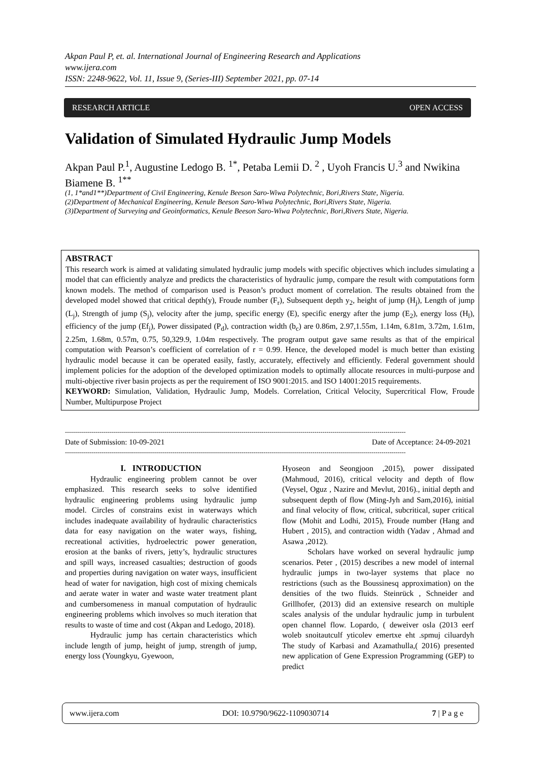Akpan Paul P, et. al. International Journal of Engineering Research and Applications
www.ijera.com
ISSN: 2248-9622, Vol. 11, Issue 9, (Series-III) September 2021, pp. 07-14
RESEARCH ARTICLE OPEN ACCESS
Validation of Simulated Hydraulic Jump Models
Akpan Paul P.<sup>1</sup>, Augustine Ledogo B. <sup>1*</sup>, Petaba Lemii D. <sup>2</sup> , Uyoh Francis U.<sup>3</sup> and Nwikina Biamene B. <sup>1**</sup>
(1, 1*and1**)Department of Civil Engineering, Kenule Beeson Saro-Wiwa Polytechnic, Bori,Rivers State, Nigeria.
(2)Department of Mechanical Engineering, Kenule Beeson Saro-Wiwa Polytechnic, Bori,Rivers State, Nigeria.
(3)Department of Surveying and Geoinformatics, Kenule Beeson Saro-Wiwa Polytechnic, Bori,Rivers State, Nigeria.
ABSTRACT
This research work is aimed at validating simulated hydraulic jump models with specific objectives which includes simulating a model that can efficiently analyze and predicts the characteristics of hydraulic jump, compare the result with computations form known models. The method of comparison used is Peason’s product moment of correlation. The results obtained from the developed model showed that critical depth(y), Froude number (F<sub>r</sub>), Subsequent depth y<sub>2</sub>, height of jump (H<sub>j</sub>), Length of jump (L<sub>j</sub>), Strength of jump (S<sub>j</sub>), velocity after the jump, specific energy (E), specific energy after the jump (E<sub>2</sub>), energy loss (H<sub>l</sub>), efficiency of the jump (Ef<sub>j</sub>), Power dissipated (P<sub>d</sub>), contraction width (b<sub>c</sub>) are 0.86m, 2.97,1.55m, 1.14m, 6.81m, 3.72m, 1.61m, 2.25m, 1.68m, 0.57m, 0.75, 50,329.9, 1.04m respectively. The program output gave same results as that of the empirical computation with Pearson’s coefficient of correlation of r = 0.99. Hence, the developed model is much better than existing hydraulic model because it can be operated easily, fastly, accurately, effectively and efficiently. Federal government should implement policies for the adoption of the developed optimization models to optimally allocate resources in multi-purpose and multi-objective river basin projects as per the requirement of ISO 9001:2015. and ISO 14001:2015 requirements.
KEYWORD: Simulation, Validation, Hydraulic Jump, Models. Correlation, Critical Velocity, Supercritical Flow, Froude Number, Multipurpose Project
------------------------------------------------------------------------------------------------------------------------------------------------------------------------
Date of Submission: 10-09-2021 Date of Acceptance: 24-09-2021
------------------------------------------------------------------------------------------------------------------------------------------------------------------------
I. INTRODUCTION
Hydraulic engineering problem cannot be over emphasized. This research seeks to solve identified hydraulic engineering problems using hydraulic jump model. Circles of constrains exist in waterways which includes inadequate availability of hydraulic characteristics data for easy navigation on the water ways, fishing, recreational activities, hydroelectric power generation, erosion at the banks of rivers, jetty’s, hydraulic structures and spill ways, increased casualties; destruction of goods and properties during navigation on water ways, insufficient head of water for navigation, high cost of mixing chemicals and aerate water in water and waste water treatment plant and cumbersomeness in manual computation of hydraulic engineering problems which involves so much iteration that results to waste of time and cost (Akpan and Ledogo, 2018).
Hydraulic jump has certain characteristics which include length of jump, height of jump, strength of jump, energy loss (Youngkyu, Gyewoon,
Hyoseon and Seongjoon ,2015), power dissipated (Mahmoud, 2016), critical velocity and depth of flow (Veysel, Oguz , Nazire and Mevlut, 2016)., initial depth and subsequent depth of flow (Ming-Jyh and Sam,2016), initial and final velocity of flow, critical, subcritical, super critical flow (Mohit and Lodhi, 2015), Froude number (Hang and Hubert , 2015), and contraction width (Yadav , Ahmad and Asawa ,2012).
Scholars have worked on several hydraulic jump scenarios. Peter , (2015) describes a new model of internal hydraulic jumps in two-layer systems that place no restrictions (such as the Boussinesq approximation) on the densities of the two fluids. Steinrück , Schneider and Grillhofer, (2013) did an extensive research on multiple scales analysis of the undular hydraulic jump in turbulent open channel flow. Lopardo, ( deweiver osla (2013 eerf woleb snoitautculf yticolev emertxe eht .spmuj ciluardyh The study of Karbasi and Azamathulla,( 2016) presented new application of Gene Expression Programming (GEP) to predict
www.ijera.com DOI: 10.9790/9622-1109030714 7 | P a g e